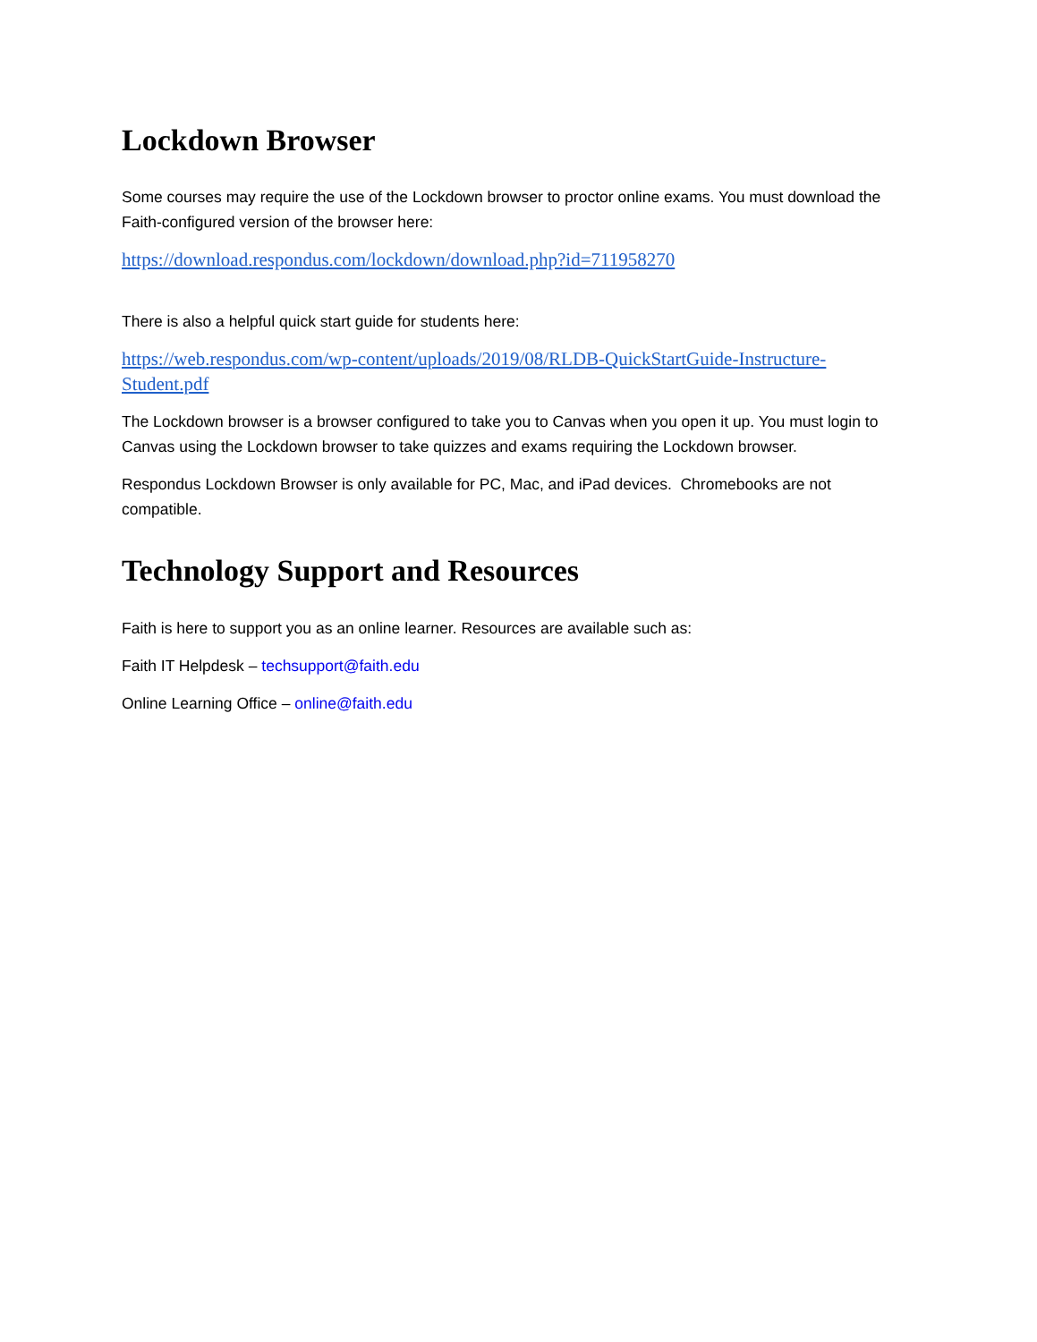Lockdown Browser
Some courses may require the use of the Lockdown browser to proctor online exams. You must download the Faith-configured version of the browser here:
https://download.respondus.com/lockdown/download.php?id=711958270
There is also a helpful quick start guide for students here:
https://web.respondus.com/wp-content/uploads/2019/08/RLDB-QuickStartGuide-Instructure-Student.pdf
The Lockdown browser is a browser configured to take you to Canvas when you open it up. You must login to Canvas using the Lockdown browser to take quizzes and exams requiring the Lockdown browser.
Respondus Lockdown Browser is only available for PC, Mac, and iPad devices. Chromebooks are not compatible.
Technology Support and Resources
Faith is here to support you as an online learner. Resources are available such as:
Faith IT Helpdesk – techsupport@faith.edu
Online Learning Office – online@faith.edu